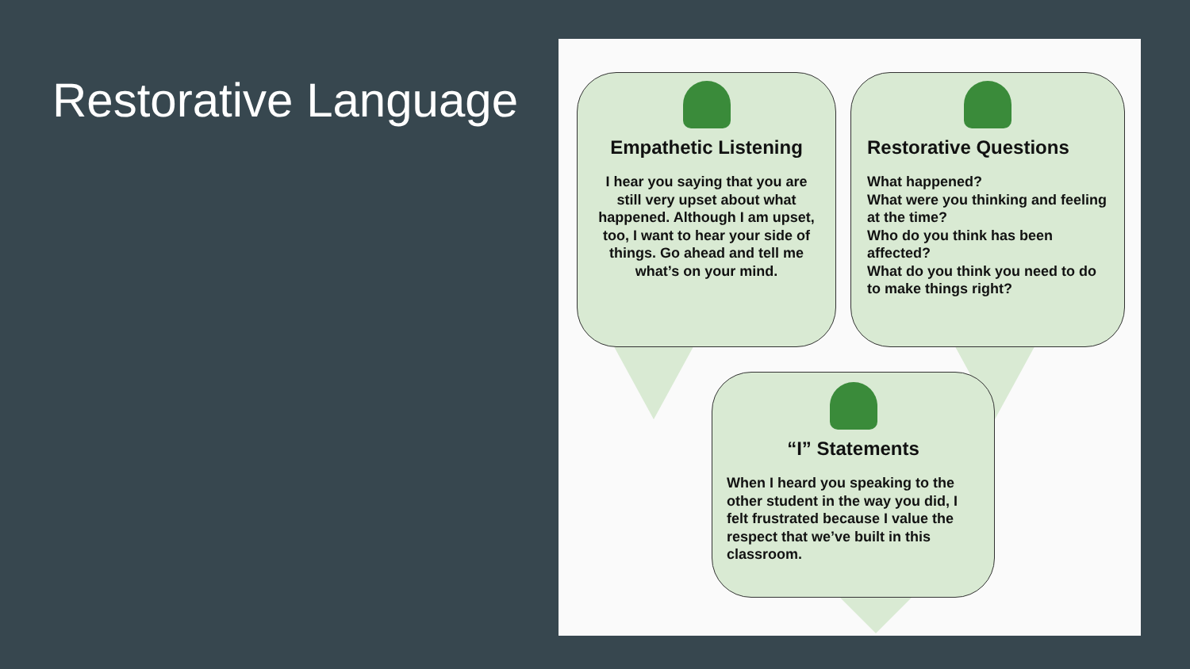Restorative Language
Empathetic Listening
I hear you saying that you are still very upset about what happened. Although I am upset, too, I want to hear your side of things. Go ahead and tell me what’s on your mind.
Restorative Questions
What happened?
What were you thinking and feeling at the time?
Who do you think has been affected?
What do you think you need to do to make things right?
“I” Statements
When I heard you speaking to the other student in the way you did, I felt frustrated because I value the respect that we’ve built in this classroom.